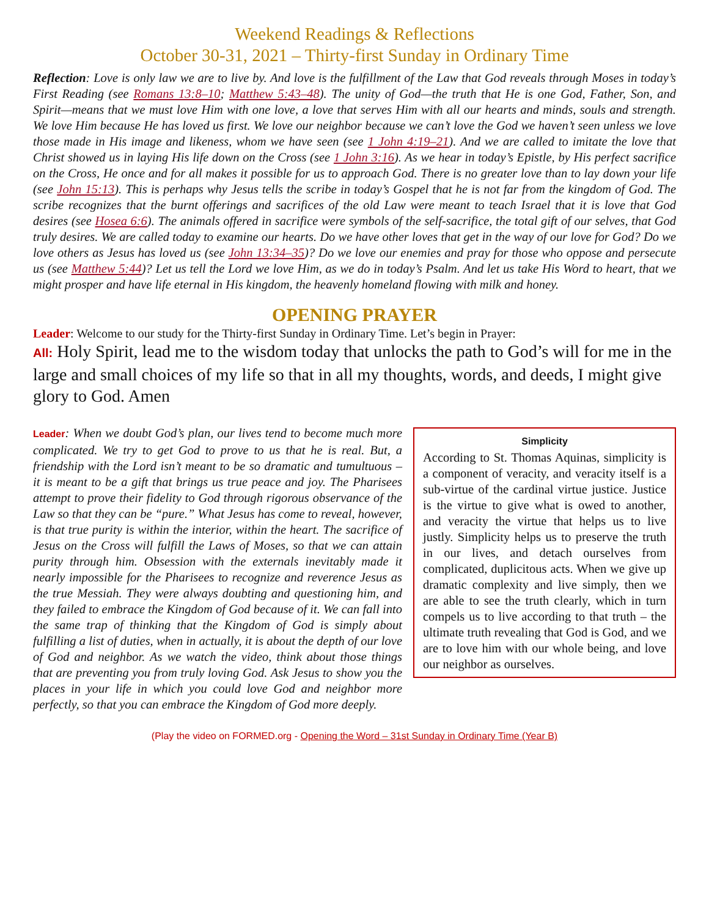Weekend Readings & Reflections
October 30-31, 2021 – Thirty-first Sunday in Ordinary Time
Reflection: Love is only law we are to live by. And love is the fulfillment of the Law that God reveals through Moses in today’s First Reading (see Romans 13:8–10; Matthew 5:43–48). The unity of God—the truth that He is one God, Father, Son, and Spirit—means that we must love Him with one love, a love that serves Him with all our hearts and minds, souls and strength. We love Him because He has loved us first. We love our neighbor because we can’t love the God we haven’t seen unless we love those made in His image and likeness, whom we have seen (see 1 John 4:19–21). And we are called to imitate the love that Christ showed us in laying His life down on the Cross (see 1 John 3:16). As we hear in today’s Epistle, by His perfect sacrifice on the Cross, He once and for all makes it possible for us to approach God. There is no greater love than to lay down your life (see John 15:13). This is perhaps why Jesus tells the scribe in today’s Gospel that he is not far from the kingdom of God. The scribe recognizes that the burnt offerings and sacrifices of the old Law were meant to teach Israel that it is love that God desires (see Hosea 6:6). The animals offered in sacrifice were symbols of the self-sacrifice, the total gift of our selves, that God truly desires. We are called today to examine our hearts. Do we have other loves that get in the way of our love for God? Do we love others as Jesus has loved us (see John 13:34–35)? Do we love our enemies and pray for those who oppose and persecute us (see Matthew 5:44)? Let us tell the Lord we love Him, as we do in today’s Psalm. And let us take His Word to heart, that we might prosper and have life eternal in His kingdom, the heavenly homeland flowing with milk and honey.
OPENING PRAYER
Leader: Welcome to our study for the Thirty-first Sunday in Ordinary Time. Let’s begin in Prayer:
All: Holy Spirit, lead me to the wisdom today that unlocks the path to God’s will for me in the large and small choices of my life so that in all my thoughts, words, and deeds, I might give glory to God. Amen
Simplicity
According to St. Thomas Aquinas, simplicity is a component of veracity, and veracity itself is a sub-virtue of the cardinal virtue justice. Justice is the virtue to give what is owed to another, and veracity the virtue that helps us to live justly. Simplicity helps us to preserve the truth in our lives, and detach ourselves from complicated, duplicitous acts. When we give up dramatic complexity and live simply, then we are able to see the truth clearly, which in turn compels us to live according to that truth – the ultimate truth revealing that God is God, and we are to love him with our whole being, and love our neighbor as ourselves.
Leader: When we doubt God’s plan, our lives tend to become much more complicated. We try to get God to prove to us that he is real. But, a friendship with the Lord isn’t meant to be so dramatic and tumultuous – it is meant to be a gift that brings us true peace and joy. The Pharisees attempt to prove their fidelity to God through rigorous observance of the Law so that they can be “pure.” What Jesus has come to reveal, however, is that true purity is within the interior, within the heart. The sacrifice of Jesus on the Cross will fulfill the Laws of Moses, so that we can attain purity through him. Obsession with the externals inevitably made it nearly impossible for the Pharisees to recognize and reverence Jesus as the true Messiah. They were always doubting and questioning him, and they failed to embrace the Kingdom of God because of it. We can fall into the same trap of thinking that the Kingdom of God is simply about fulfilling a list of duties, when in actually, it is about the depth of our love of God and neighbor. As we watch the video, think about those things that are preventing you from truly loving God. Ask Jesus to show you the places in your life in which you could love God and neighbor more perfectly, so that you can embrace the Kingdom of God more deeply.
(Play the video on FORMED.org - Opening the Word – 31st Sunday in Ordinary Time (Year B)